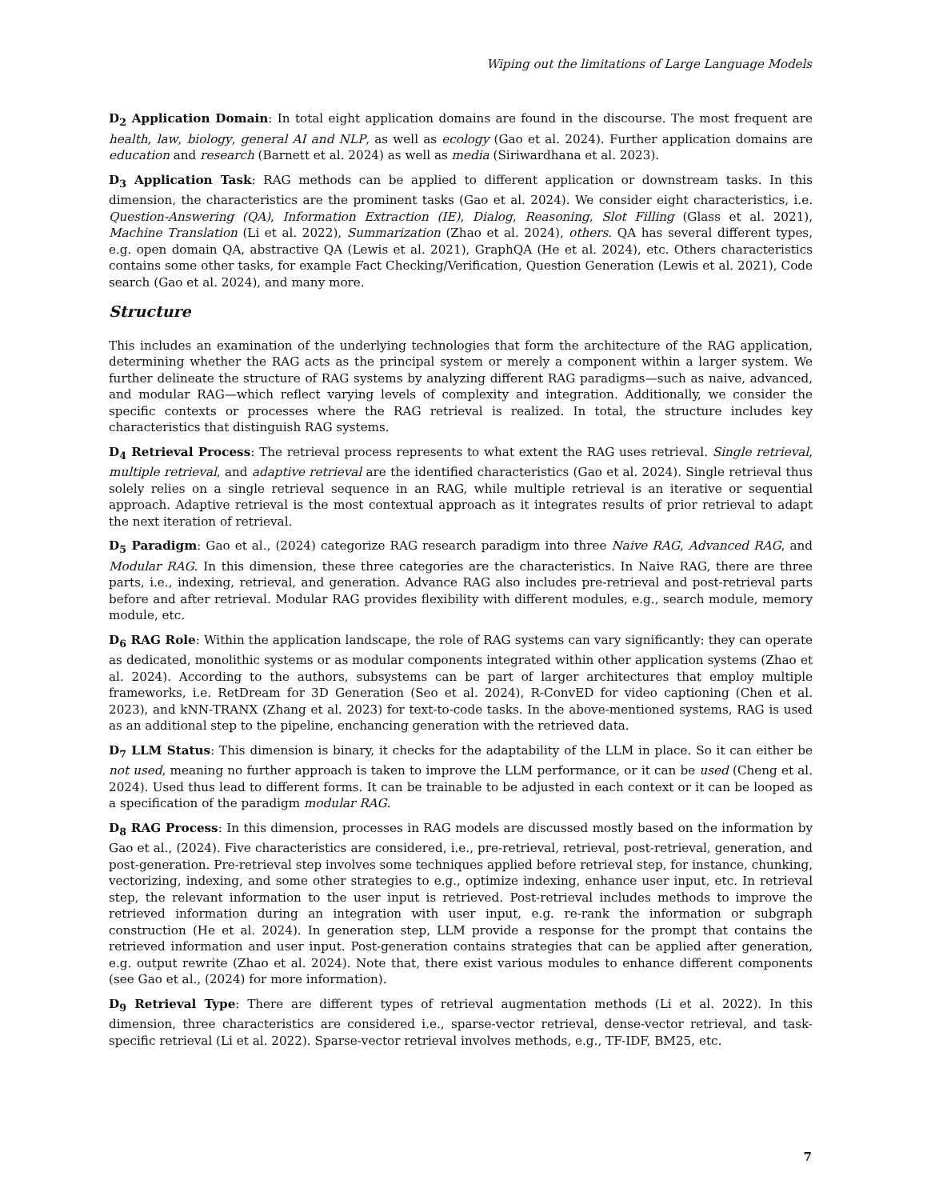Wiping out the limitations of Large Language Models
D<sub>2</sub> Application Domain: In total eight application domains are found in the discourse. The most frequent are health, law, biology, general AI and NLP, as well as ecology (Gao et al. 2024). Further application domains are education and research (Barnett et al. 2024) as well as media (Siriwardhana et al. 2023).
D<sub>3</sub> Application Task: RAG methods can be applied to different application or downstream tasks. In this dimension, the characteristics are the prominent tasks (Gao et al. 2024). We consider eight characteristics, i.e. Question-Answering (QA), Information Extraction (IE), Dialog, Reasoning, Slot Filling (Glass et al. 2021), Machine Translation (Li et al. 2022), Summarization (Zhao et al. 2024), others. QA has several different types, e.g. open domain QA, abstractive QA (Lewis et al. 2021), GraphQA (He et al. 2024), etc. Others characteristics contains some other tasks, for example Fact Checking/Verification, Question Generation (Lewis et al. 2021), Code search (Gao et al. 2024), and many more.
Structure
This includes an examination of the underlying technologies that form the architecture of the RAG application, determining whether the RAG acts as the principal system or merely a component within a larger system. We further delineate the structure of RAG systems by analyzing different RAG paradigms—such as naive, advanced, and modular RAG—which reflect varying levels of complexity and integration. Additionally, we consider the specific contexts or processes where the RAG retrieval is realized. In total, the structure includes key characteristics that distinguish RAG systems.
D<sub>4</sub> Retrieval Process: The retrieval process represents to what extent the RAG uses retrieval. Single retrieval, multiple retrieval, and adaptive retrieval are the identified characteristics (Gao et al. 2024). Single retrieval thus solely relies on a single retrieval sequence in an RAG, while multiple retrieval is an iterative or sequential approach. Adaptive retrieval is the most contextual approach as it integrates results of prior retrieval to adapt the next iteration of retrieval.
D<sub>5</sub> Paradigm: Gao et al., (2024) categorize RAG research paradigm into three Naive RAG, Advanced RAG, and Modular RAG. In this dimension, these three categories are the characteristics. In Naive RAG, there are three parts, i.e., indexing, retrieval, and generation. Advance RAG also includes pre-retrieval and post-retrieval parts before and after retrieval. Modular RAG provides flexibility with different modules, e.g., search module, memory module, etc.
D<sub>6</sub> RAG Role: Within the application landscape, the role of RAG systems can vary significantly: they can operate as dedicated, monolithic systems or as modular components integrated within other application systems (Zhao et al. 2024). According to the authors, subsystems can be part of larger architectures that employ multiple frameworks, i.e. RetDream for 3D Generation (Seo et al. 2024), R-ConvED for video captioning (Chen et al. 2023), and kNN-TRANX (Zhang et al. 2023) for text-to-code tasks. In the above-mentioned systems, RAG is used as an additional step to the pipeline, enchancing generation with the retrieved data.
D<sub>7</sub> LLM Status: This dimension is binary, it checks for the adaptability of the LLM in place. So it can either be not used, meaning no further approach is taken to improve the LLM performance, or it can be used (Cheng et al. 2024). Used thus lead to different forms. It can be trainable to be adjusted in each context or it can be looped as a specification of the paradigm modular RAG.
D<sub>8</sub> RAG Process: In this dimension, processes in RAG models are discussed mostly based on the information by Gao et al., (2024). Five characteristics are considered, i.e., pre-retrieval, retrieval, post-retrieval, generation, and post-generation. Pre-retrieval step involves some techniques applied before retrieval step, for instance, chunking, vectorizing, indexing, and some other strategies to e.g., optimize indexing, enhance user input, etc. In retrieval step, the relevant information to the user input is retrieved. Post-retrieval includes methods to improve the retrieved information during an integration with user input, e.g. re-rank the information or subgraph construction (He et al. 2024). In generation step, LLM provide a response for the prompt that contains the retrieved information and user input. Post-generation contains strategies that can be applied after generation, e.g. output rewrite (Zhao et al. 2024). Note that, there exist various modules to enhance different components (see Gao et al., (2024) for more information).
D<sub>9</sub> Retrieval Type: There are different types of retrieval augmentation methods (Li et al. 2022). In this dimension, three characteristics are considered i.e., sparse-vector retrieval, dense-vector retrieval, and task-specific retrieval (Li et al. 2022). Sparse-vector retrieval involves methods, e.g., TF-IDF, BM25, etc.
7